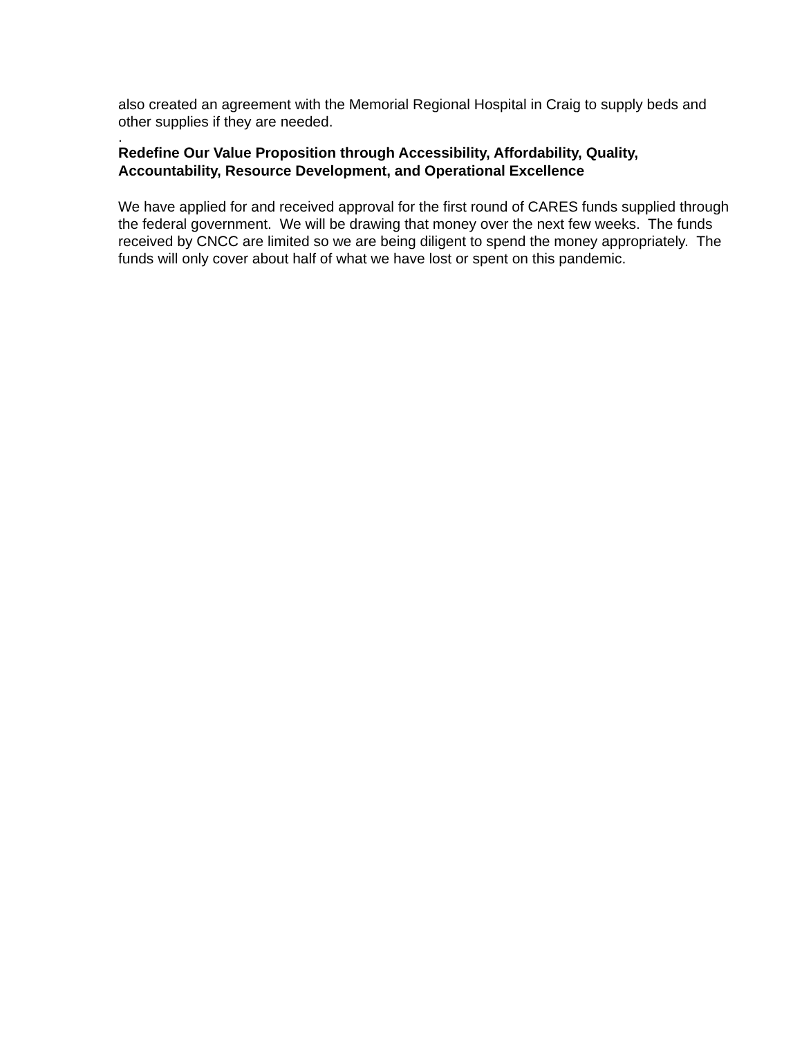also created an agreement with the Memorial Regional Hospital in Craig to supply beds and other supplies if they are needed.
.
Redefine Our Value Proposition through Accessibility, Affordability, Quality, Accountability, Resource Development, and Operational Excellence
We have applied for and received approval for the first round of CARES funds supplied through the federal government. We will be drawing that money over the next few weeks. The funds received by CNCC are limited so we are being diligent to spend the money appropriately. The funds will only cover about half of what we have lost or spent on this pandemic.